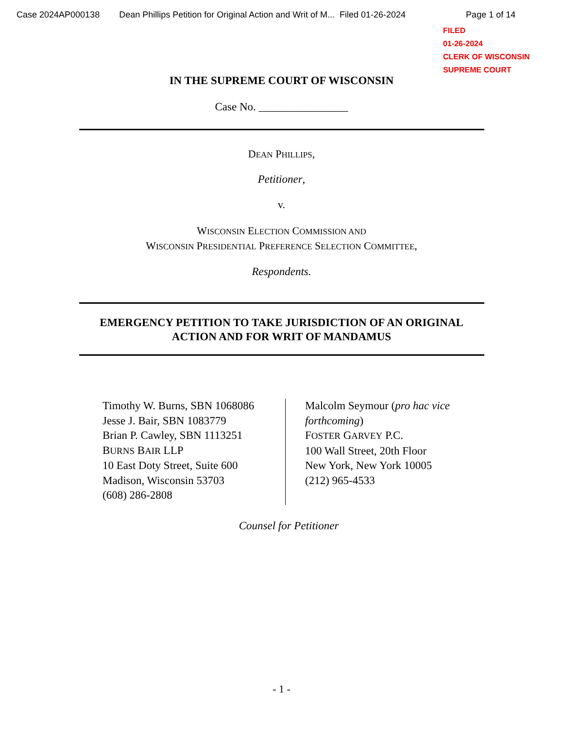Case 2024AP000138 Dean Phillips Petition for Original Action and Writ of M... Filed 01-26-2024 Page 1 of 14
FILED
01-26-2024
CLERK OF WISCONSIN
SUPREME COURT
IN THE SUPREME COURT OF WISCONSIN
Case No. ________________
DEAN PHILLIPS,
Petitioner,
v.
WISCONSIN ELECTION COMMISSION AND
WISCONSIN PRESIDENTIAL PREFERENCE SELECTION COMMITTEE,
Respondents.
EMERGENCY PETITION TO TAKE JURISDICTION OF AN ORIGINAL ACTION AND FOR WRIT OF MANDAMUS
Timothy W. Burns, SBN 1068086
Jesse J. Bair, SBN 1083779
Brian P. Cawley, SBN 1113251
BURNS BAIR LLP
10 East Doty Street, Suite 600
Madison, Wisconsin 53703
(608) 286-2808
Malcolm Seymour (pro hac vice forthcoming)
FOSTER GARVEY P.C.
100 Wall Street, 20th Floor
New York, New York 10005
(212) 965-4533
Counsel for Petitioner
- 1 -